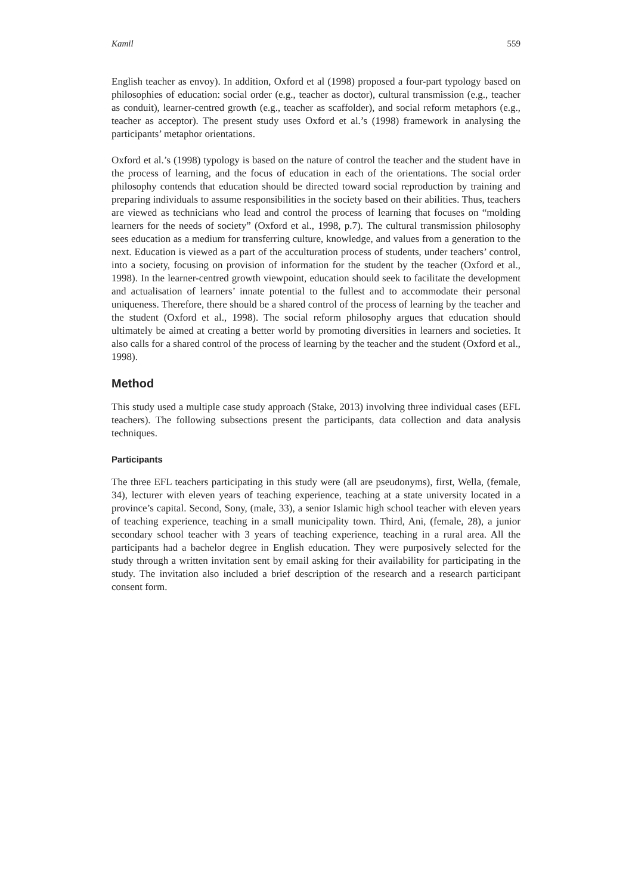Kamil 559
English teacher as envoy). In addition, Oxford et al (1998) proposed a four-part typology based on philosophies of education: social order (e.g., teacher as doctor), cultural transmission (e.g., teacher as conduit), learner-centred growth (e.g., teacher as scaffolder), and social reform metaphors (e.g., teacher as acceptor). The present study uses Oxford et al.’s (1998) framework in analysing the participants’ metaphor orientations.
Oxford et al.’s (1998) typology is based on the nature of control the teacher and the student have in the process of learning, and the focus of education in each of the orientations. The social order philosophy contends that education should be directed toward social reproduction by training and preparing individuals to assume responsibilities in the society based on their abilities. Thus, teachers are viewed as technicians who lead and control the process of learning that focuses on “molding learners for the needs of society” (Oxford et al., 1998, p.7). The cultural transmission philosophy sees education as a medium for transferring culture, knowledge, and values from a generation to the next. Education is viewed as a part of the acculturation process of students, under teachers’ control, into a society, focusing on provision of information for the student by the teacher (Oxford et al., 1998). In the learner-centred growth viewpoint, education should seek to facilitate the development and actualisation of learners’ innate potential to the fullest and to accommodate their personal uniqueness. Therefore, there should be a shared control of the process of learning by the teacher and the student (Oxford et al., 1998). The social reform philosophy argues that education should ultimately be aimed at creating a better world by promoting diversities in learners and societies. It also calls for a shared control of the process of learning by the teacher and the student (Oxford et al., 1998).
Method
This study used a multiple case study approach (Stake, 2013) involving three individual cases (EFL teachers). The following subsections present the participants, data collection and data analysis techniques.
Participants
The three EFL teachers participating in this study were (all are pseudonyms), first, Wella, (female, 34), lecturer with eleven years of teaching experience, teaching at a state university located in a province’s capital. Second, Sony, (male, 33), a senior Islamic high school teacher with eleven years of teaching experience, teaching in a small municipality town. Third, Ani, (female, 28), a junior secondary school teacher with 3 years of teaching experience, teaching in a rural area. All the participants had a bachelor degree in English education. They were purposively selected for the study through a written invitation sent by email asking for their availability for participating in the study. The invitation also included a brief description of the research and a research participant consent form.